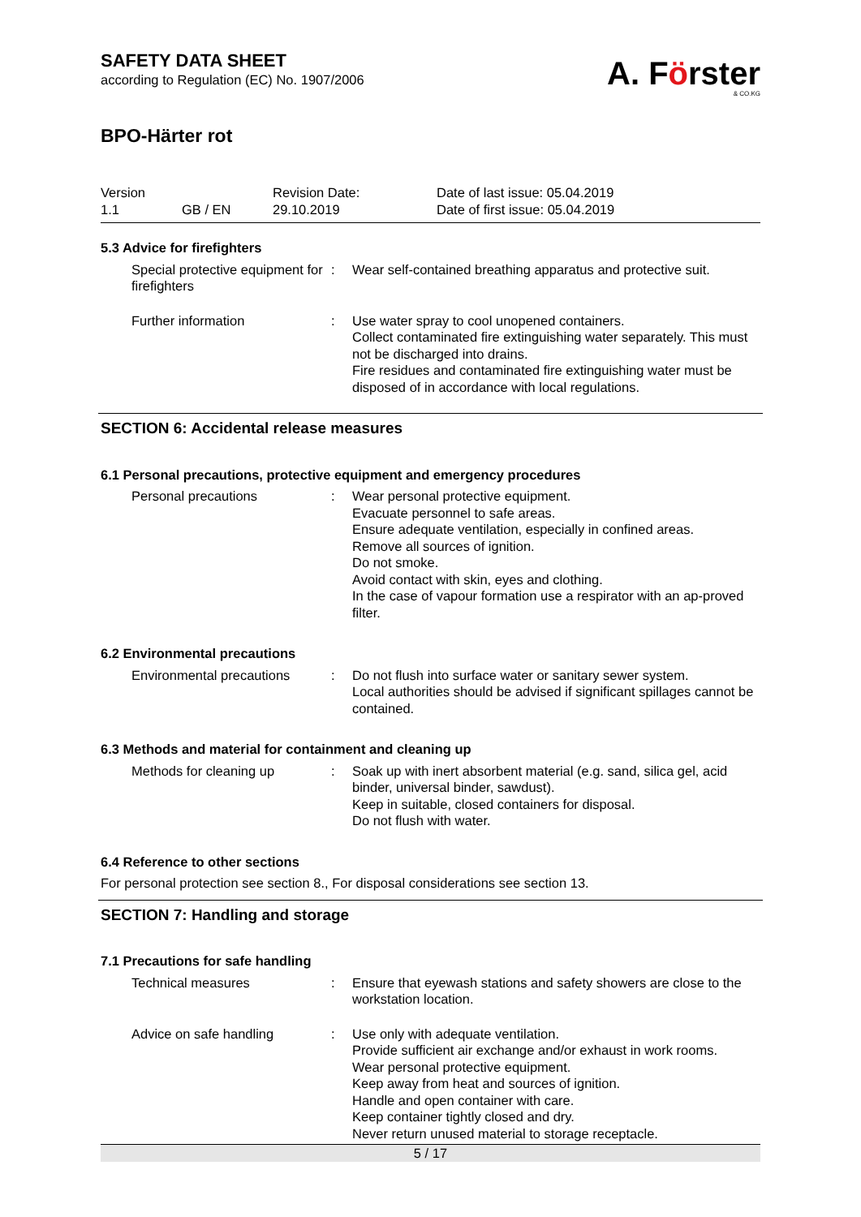SAFETY DATA SHEET
according to Regulation (EC) No. 1907/2006
A. Förster
& CO.KG
BPO-Härter rot
Version
1.1
GB / EN
Revision Date:
29.10.2019
Date of last issue: 05.04.2019
Date of first issue: 05.04.2019
5.3 Advice for firefighters
Special protective equipment for firefighters
:
Wear self-contained breathing apparatus and protective suit.
Further information
:
Use water spray to cool unopened containers.
Collect contaminated fire extinguishing water separately. This must not be discharged into drains.
Fire residues and contaminated fire extinguishing water must be disposed of in accordance with local regulations.
SECTION 6: Accidental release measures
6.1 Personal precautions, protective equipment and emergency procedures
Personal precautions
:
Wear personal protective equipment.
Evacuate personnel to safe areas.
Ensure adequate ventilation, especially in confined areas.
Remove all sources of ignition.
Do not smoke.
Avoid contact with skin, eyes and clothing.
In the case of vapour formation use a respirator with an ap-proved filter.
6.2 Environmental precautions
Environmental precautions
:
Do not flush into surface water or sanitary sewer system.
Local authorities should be advised if significant spillages cannot be contained.
6.3 Methods and material for containment and cleaning up
Methods for cleaning up
:
Soak up with inert absorbent material (e.g. sand, silica gel, acid binder, universal binder, sawdust).
Keep in suitable, closed containers for disposal.
Do not flush with water.
6.4 Reference to other sections
For personal protection see section 8., For disposal considerations see section 13.
SECTION 7: Handling and storage
7.1 Precautions for safe handling
Technical measures
:
Ensure that eyewash stations and safety showers are close to the workstation location.
Advice on safe handling
:
Use only with adequate ventilation.
Provide sufficient air exchange and/or exhaust in work rooms.
Wear personal protective equipment.
Keep away from heat and sources of ignition.
Handle and open container with care.
Keep container tightly closed and dry.
Never return unused material to storage receptacle.
5 / 17